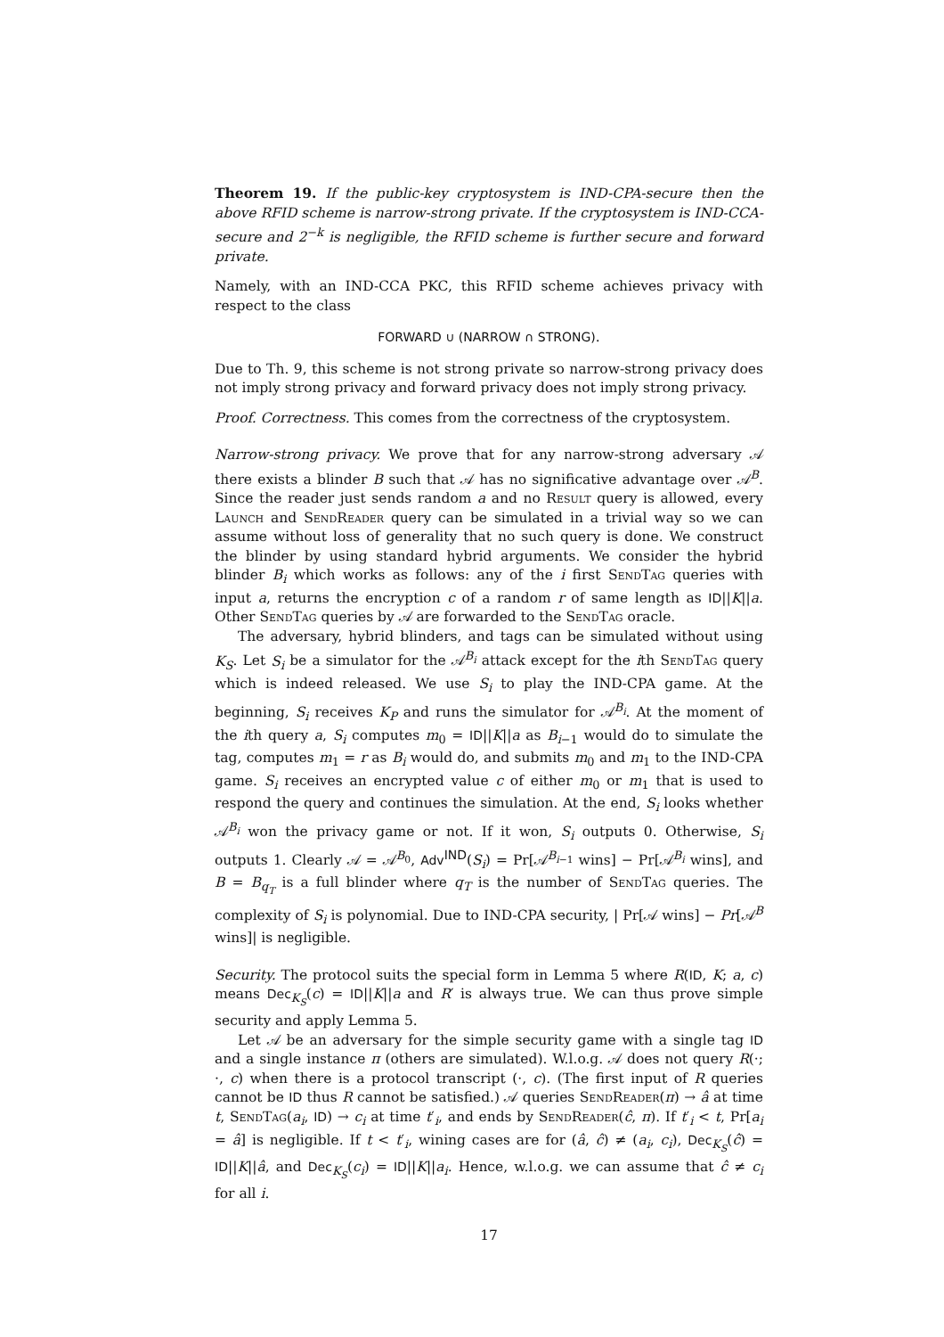Theorem 19. If the public-key cryptosystem is IND-CPA-secure then the above RFID scheme is narrow-strong private. If the cryptosystem is IND-CCA-secure and 2<sup>−k</sup> is negligible, the RFID scheme is further secure and forward private.
Namely, with an IND-CCA PKC, this RFID scheme achieves privacy with respect to the class
FORWARD ∪ (NARROW ∩ STRONG).
Due to Th. 9, this scheme is not strong private so narrow-strong privacy does not imply strong privacy and forward privacy does not imply strong privacy.
Proof. Correctness. This comes from the correctness of the cryptosystem.
Narrow-strong privacy. We prove that for any narrow-strong adversary 𝒜 there exists a blinder B such that 𝒜 has no significative advantage over 𝒜<sup>B</sup>. Since the reader just sends random a and no Result query is allowed, every Launch and SendReader query can be simulated in a trivial way so we can assume without loss of generality that no such query is done. We construct the blinder by using standard hybrid arguments. We consider the hybrid blinder B<sub>i</sub> which works as follows: any of the i first SendTag queries with input a, returns the encryption c of a random r of same length as ID||K||a. Other SendTag queries by 𝒜 are forwarded to the SendTag oracle.
The adversary, hybrid blinders, and tags can be simulated without using K<sub>S</sub>. Let S<sub>i</sub> be a simulator for the 𝒜<sup>B<sub>i</sub></sup> attack except for the ith SendTag query which is indeed released. We use S<sub>i</sub> to play the IND-CPA game. At the beginning, S<sub>i</sub> receives K<sub>P</sub> and runs the simulator for 𝒜<sup>B<sub>i</sub></sup>. At the moment of the ith query a, S<sub>i</sub> computes m<sub>0</sub> = ID||K||a as B<sub>i−1</sub> would do to simulate the tag, computes m<sub>1</sub> = r as B<sub>i</sub> would do, and submits m<sub>0</sub> and m<sub>1</sub> to the IND-CPA game. S<sub>i</sub> receives an encrypted value c of either m<sub>0</sub> or m<sub>1</sub> that is used to respond the query and continues the simulation. At the end, S<sub>i</sub> looks whether 𝒜<sup>B<sub>i</sub></sup> won the privacy game or not. If it won, S<sub>i</sub> outputs 0. Otherwise, S<sub>i</sub> outputs 1. Clearly 𝒜 = 𝒜<sup>B<sub>0</sub></sup>, Adv<sup>IND</sup>(S<sub>i</sub>) = Pr[𝒜<sup>B<sub>i−1</sub></sup> wins] − Pr[𝒜<sup>B<sub>i</sub></sup> wins], and B = B<sub>q<sub>T</sub></sub> is a full blinder where q<sub>T</sub> is the number of SendTag queries. The complexity of S<sub>i</sub> is polynomial. Due to IND-CPA security, | Pr[𝒜 wins] − Pr[𝒜<sup>B</sup> wins]| is negligible.
Security. The protocol suits the special form in Lemma 5 where R(ID, K; a, c) means Dec<sub>K<sub>S</sub></sub>(c) = ID||K||a and R′ is always true. We can thus prove simple security and apply Lemma 5.
Let 𝒜 be an adversary for the simple security game with a single tag ID and a single instance π (others are simulated). W.l.o.g. 𝒜 does not query R(·; ·, c) when there is a protocol transcript (·, c). (The first input of R queries cannot be ID thus R cannot be satisfied.) 𝒜 queries SendReader(π) → â at time t, SendTag(a<sub>i</sub>, ID) → c<sub>i</sub> at time t′<sub>i</sub>, and ends by SendReader(ĉ, π). If t′<sub>i</sub> < t, Pr[a<sub>i</sub> = â] is negligible. If t < t′<sub>i</sub>, wining cases are for (â, ĉ) ≠ (a<sub>i</sub>, c<sub>i</sub>), Dec<sub>K<sub>S</sub></sub>(ĉ) = ID||K||â, and Dec<sub>K<sub>S</sub></sub>(c<sub>i</sub>) = ID||K||a<sub>i</sub>. Hence, w.l.o.g. we can assume that ĉ ≠ c<sub>i</sub> for all i.
17